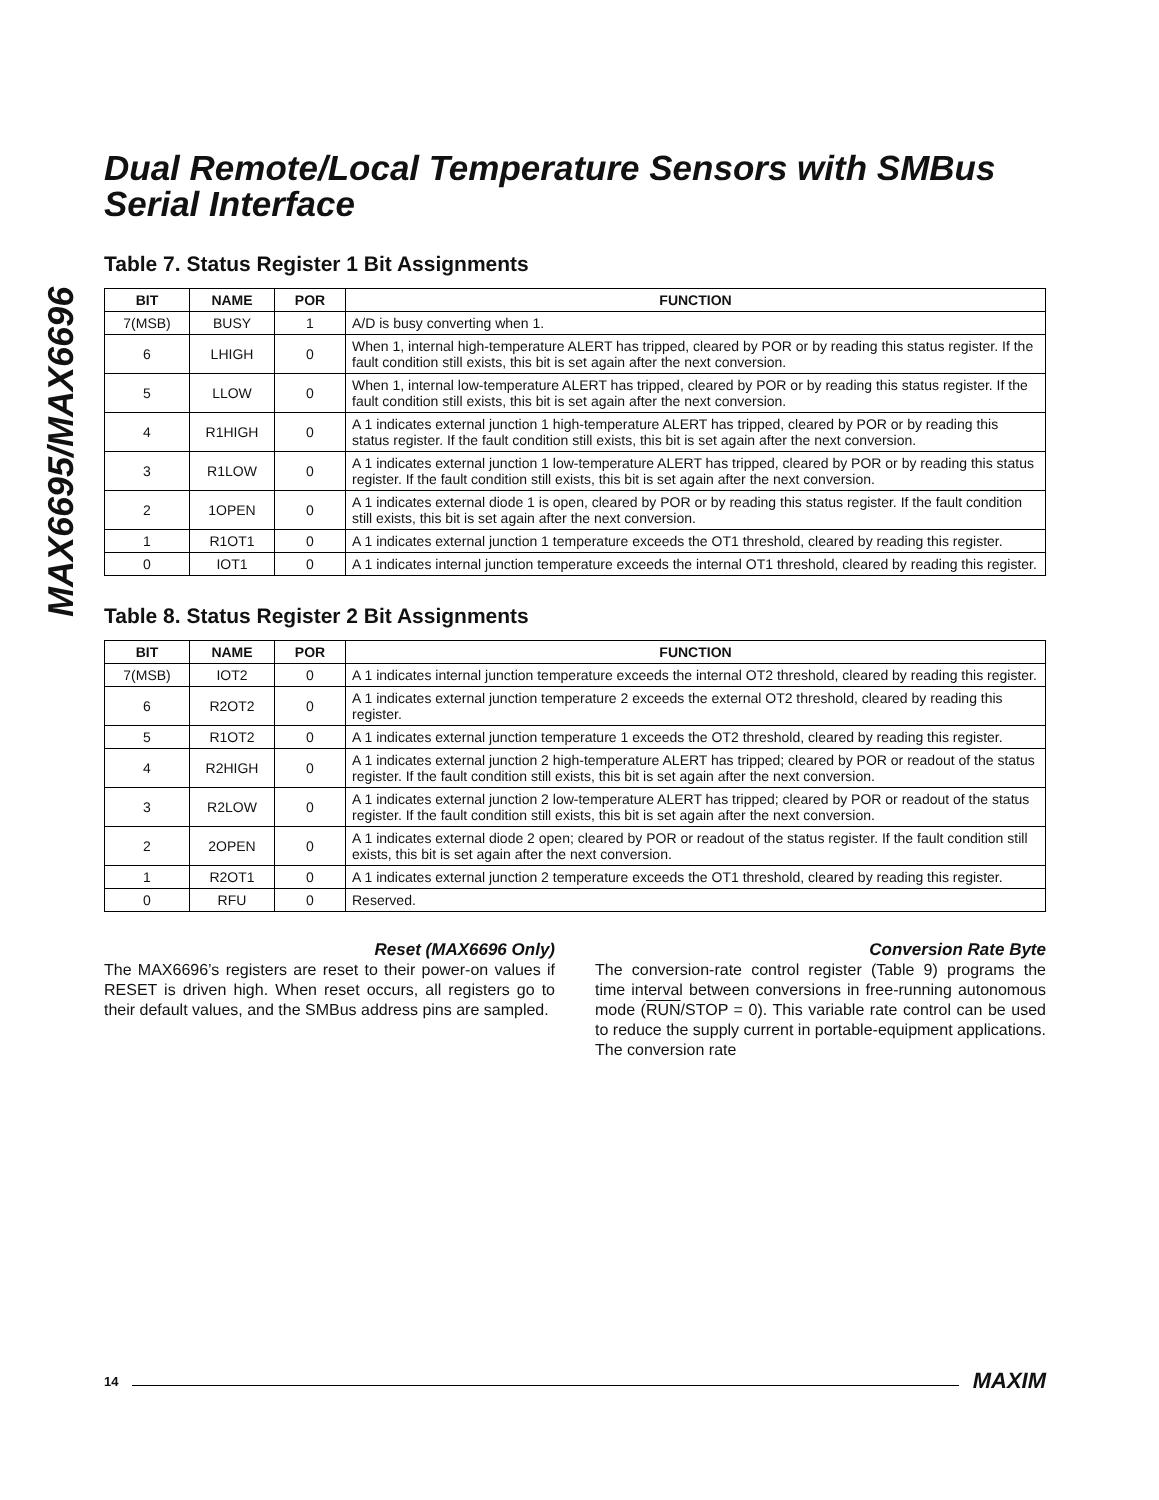MAX6695/MAX6696
Dual Remote/Local Temperature Sensors with SMBus Serial Interface
Table 7. Status Register 1 Bit Assignments
| BIT | NAME | POR | FUNCTION |
| --- | --- | --- | --- |
| 7(MSB) | BUSY | 1 | A/D is busy converting when 1. |
| 6 | LHIGH | 0 | When 1, internal high-temperature ALERT has tripped, cleared by POR or by reading this status register. If the fault condition still exists, this bit is set again after the next conversion. |
| 5 | LLOW | 0 | When 1, internal low-temperature ALERT has tripped, cleared by POR or by reading this status register. If the fault condition still exists, this bit is set again after the next conversion. |
| 4 | R1HIGH | 0 | A 1 indicates external junction 1 high-temperature ALERT has tripped, cleared by POR or by reading this status register. If the fault condition still exists, this bit is set again after the next conversion. |
| 3 | R1LOW | 0 | A 1 indicates external junction 1 low-temperature ALERT has tripped, cleared by POR or by reading this status register. If the fault condition still exists, this bit is set again after the next conversion. |
| 2 | 1OPEN | 0 | A 1 indicates external diode 1 is open, cleared by POR or by reading this status register. If the fault condition still exists, this bit is set again after the next conversion. |
| 1 | R1OT1 | 0 | A 1 indicates external junction 1 temperature exceeds the OT1 threshold, cleared by reading this register. |
| 0 | IOT1 | 0 | A 1 indicates internal junction temperature exceeds the internal OT1 threshold, cleared by reading this register. |
Table 8. Status Register 2 Bit Assignments
| BIT | NAME | POR | FUNCTION |
| --- | --- | --- | --- |
| 7(MSB) | IOT2 | 0 | A 1 indicates internal junction temperature exceeds the internal OT2 threshold, cleared by reading this register. |
| 6 | R2OT2 | 0 | A 1 indicates external junction temperature 2 exceeds the external OT2 threshold, cleared by reading this register. |
| 5 | R1OT2 | 0 | A 1 indicates external junction temperature 1 exceeds the OT2 threshold, cleared by reading this register. |
| 4 | R2HIGH | 0 | A 1 indicates external junction 2 high-temperature ALERT has tripped; cleared by POR or readout of the status register. If the fault condition still exists, this bit is set again after the next conversion. |
| 3 | R2LOW | 0 | A 1 indicates external junction 2 low-temperature ALERT has tripped; cleared by POR or readout of the status register. If the fault condition still exists, this bit is set again after the next conversion. |
| 2 | 2OPEN | 0 | A 1 indicates external diode 2 open; cleared by POR or readout of the status register. If the fault condition still exists, this bit is set again after the next conversion. |
| 1 | R2OT1 | 0 | A 1 indicates external junction 2 temperature exceeds the OT1 threshold, cleared by reading this register. |
| 0 | RFU | 0 | Reserved. |
Reset (MAX6696 Only)
The MAX6696’s registers are reset to their power-on values if RESET is driven high. When reset occurs, all registers go to their default values, and the SMBus address pins are sampled.
Conversion Rate Byte
The conversion-rate control register (Table 9) programs the time interval between conversions in free-running autonomous mode (RUN/STOP = 0). This variable rate control can be used to reduce the supply current in portable-equipment applications. The conversion rate
14 MAXIM